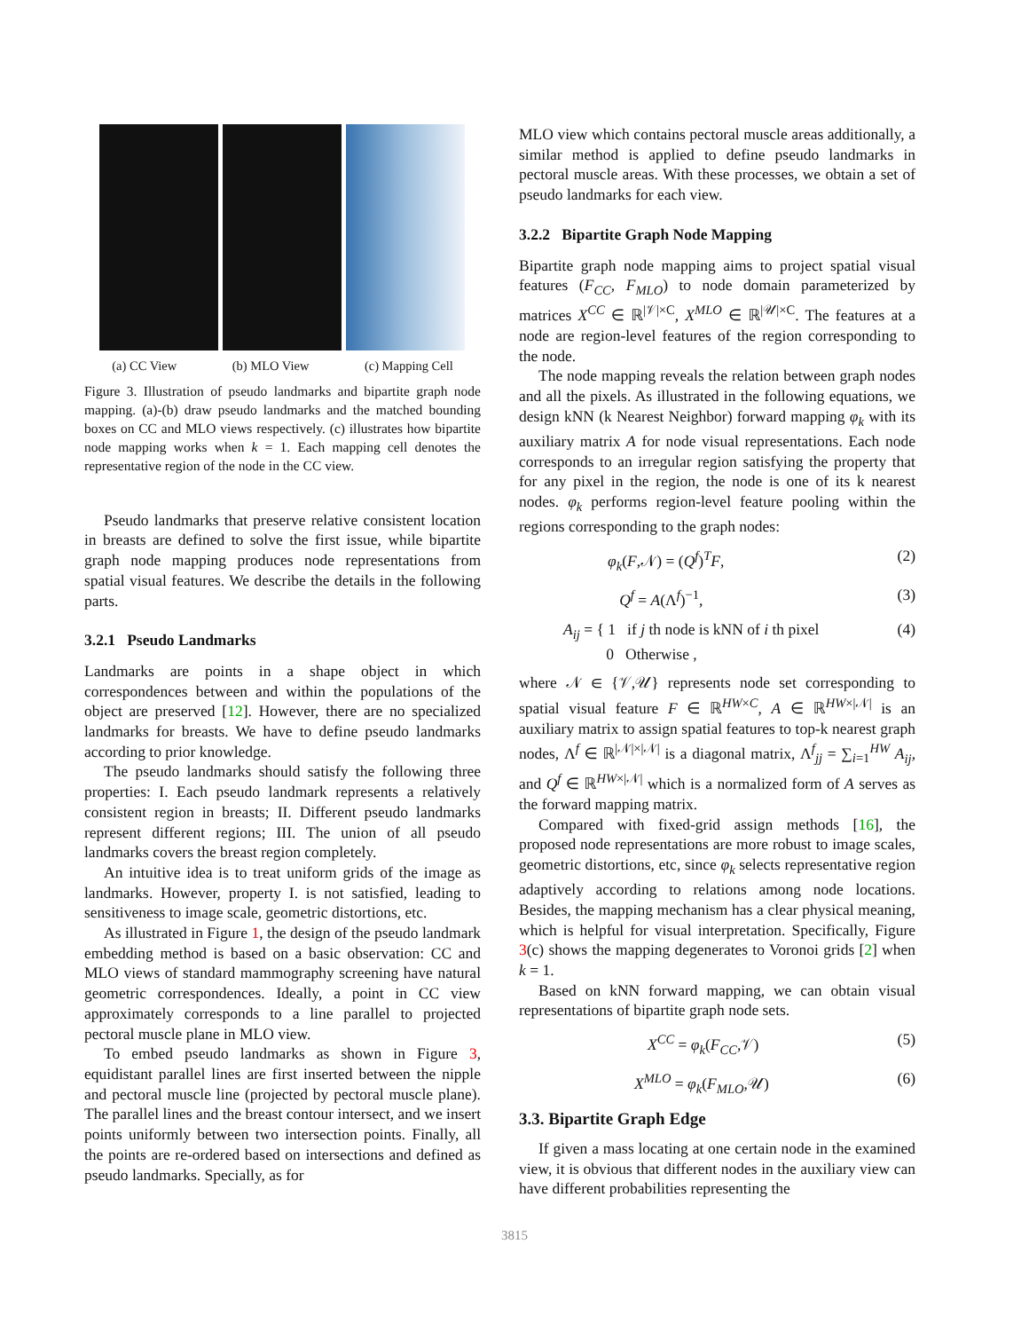(a) CC View (b) MLO View (c) Mapping Cell
Figure 3. Illustration of pseudo landmarks and bipartite graph node mapping. (a)-(b) draw pseudo landmarks and the matched bounding boxes on CC and MLO views respectively. (c) illustrates how bipartite node mapping works when k = 1. Each mapping cell denotes the representative region of the node in the CC view.
Pseudo landmarks that preserve relative consistent location in breasts are defined to solve the first issue, while bipartite graph node mapping produces node representations from spatial visual features. We describe the details in the following parts.
3.2.1 Pseudo Landmarks
Landmarks are points in a shape object in which correspondences between and within the populations of the object are preserved [12]. However, there are no specialized landmarks for breasts. We have to define pseudo landmarks according to prior knowledge.
The pseudo landmarks should satisfy the following three properties: I. Each pseudo landmark represents a relatively consistent region in breasts; II. Different pseudo landmarks represent different regions; III. The union of all pseudo landmarks covers the breast region completely.
An intuitive idea is to treat uniform grids of the image as landmarks. However, property I. is not satisfied, leading to sensitiveness to image scale, geometric distortions, etc.
As illustrated in Figure 1, the design of the pseudo landmark embedding method is based on a basic observation: CC and MLO views of standard mammography screening have natural geometric correspondences. Ideally, a point in CC view approximately corresponds to a line parallel to projected pectoral muscle plane in MLO view.
To embed pseudo landmarks as shown in Figure 3, equidistant parallel lines are first inserted between the nipple and pectoral muscle line (projected by pectoral muscle plane). The parallel lines and the breast contour intersect, and we insert points uniformly between two intersection points. Finally, all the points are re-ordered based on intersections and defined as pseudo landmarks. Specially, as for
MLO view which contains pectoral muscle areas additionally, a similar method is applied to define pseudo landmarks in pectoral muscle areas. With these processes, we obtain a set of pseudo landmarks for each view.
3.2.2 Bipartite Graph Node Mapping
Bipartite graph node mapping aims to project spatial visual features (F<sub>CC</sub>, F<sub>MLO</sub>) to node domain parameterized by matrices X<sup>CC</sup> ∈ ℝ<sup>|𝒱|×C</sup>, X<sup>MLO</sup> ∈ ℝ<sup>|𝒰|×C</sup>. The features at a node are region-level features of the region corresponding to the node.
The node mapping reveals the relation between graph nodes and all the pixels. As illustrated in the following equations, we design kNN (k Nearest Neighbor) forward mapping φ<sub>k</sub> with its auxiliary matrix A for node visual representations. Each node corresponds to an irregular region satisfying the property that for any pixel in the region, the node is one of its k nearest nodes. φ<sub>k</sub> performs region-level feature pooling within the regions corresponding to the graph nodes:
φ<sub>k</sub>(F,𝒩) = (Q<sup>f</sup>)<sup>T</sup>F, (2)
Q<sup>f</sup> = A(Λ<sup>f</sup>)<sup>−1</sup>, (3)
A<sub>ij</sub> = { 1 if j th node is kNN of i th pixel
0 Otherwise , (4)
where 𝒩 ∈ {𝒱,𝒰} represents node set corresponding to spatial visual feature F ∈ ℝ<sup>HW×C</sup>, A ∈ ℝ<sup>HW×|𝒩|</sup> is an auxiliary matrix to assign spatial features to top-k nearest graph nodes, Λ<sup>f</sup> ∈ ℝ<sup>|𝒩|×|𝒩|</sup> is a diagonal matrix, Λ<sup>f</sup><sub>jj</sub> = ∑<sub>i=1</sub><sup>HW</sup> A<sub>ij</sub>, and Q<sup>f</sup> ∈ ℝ<sup>HW×|𝒩|</sup> which is a normalized form of A serves as the forward mapping matrix.
Compared with fixed-grid assign methods [16], the proposed node representations are more robust to image scales, geometric distortions, etc, since φ<sub>k</sub> selects representative region adaptively according to relations among node locations. Besides, the mapping mechanism has a clear physical meaning, which is helpful for visual interpretation. Specifically, Figure 3(c) shows the mapping degenerates to Voronoi grids [2] when k = 1.
Based on kNN forward mapping, we can obtain visual representations of bipartite graph node sets.
X<sup>CC</sup> = φ<sub>k</sub>(F<sub>CC</sub>,𝒱) (5)
X<sup>MLO</sup> = φ<sub>k</sub>(F<sub>MLO</sub>,𝒰) (6)
3.3. Bipartite Graph Edge
If given a mass locating at one certain node in the examined view, it is obvious that different nodes in the auxiliary view can have different probabilities representing the
3815